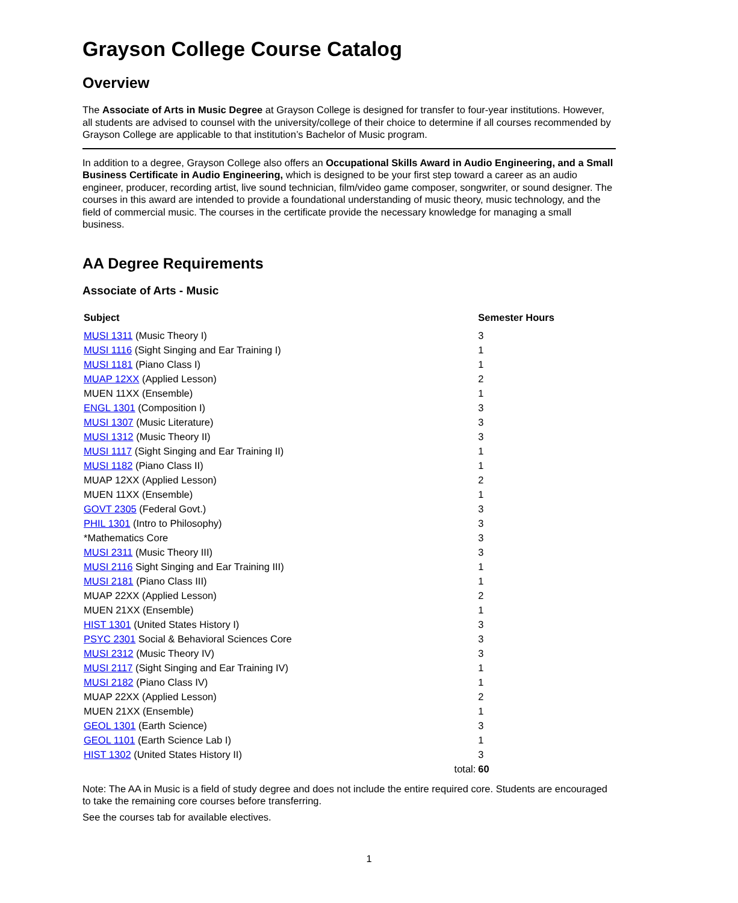Grayson College Course Catalog
Overview
The Associate of Arts in Music Degree at Grayson College is designed for transfer to four-year institutions. However, all students are advised to counsel with the university/college of their choice to determine if all courses recommended by Grayson College are applicable to that institution’s Bachelor of Music program.
In addition to a degree, Grayson College also offers an Occupational Skills Award in Audio Engineering, and a Small Business Certificate in Audio Engineering, which is designed to be your first step toward a career as an audio engineer, producer, recording artist, live sound technician, film/video game composer, songwriter, or sound designer. The courses in this award are intended to provide a foundational understanding of music theory, music technology, and the field of commercial music. The courses in the certificate provide the necessary knowledge for managing a small business.
AA Degree Requirements
Associate of Arts - Music
| Subject | Semester Hours |
| --- | --- |
| MUSI 1311 (Music Theory I) | 3 |
| MUSI 1116 (Sight Singing and Ear Training I) | 1 |
| MUSI 1181 (Piano Class I) | 1 |
| MUAP 12XX (Applied Lesson) | 2 |
| MUEN 11XX (Ensemble) | 1 |
| ENGL 1301 (Composition I) | 3 |
| MUSI 1307 (Music Literature) | 3 |
| MUSI 1312 (Music Theory II) | 3 |
| MUSI 1117 (Sight Singing and Ear Training II) | 1 |
| MUSI 1182 (Piano Class II) | 1 |
| MUAP 12XX (Applied Lesson) | 2 |
| MUEN 11XX (Ensemble) | 1 |
| GOVT 2305 (Federal Govt.) | 3 |
| PHIL 1301 (Intro to Philosophy) | 3 |
| *Mathematics Core | 3 |
| MUSI 2311 (Music Theory III) | 3 |
| MUSI 2116 Sight Singing and Ear Training III) | 1 |
| MUSI 2181 (Piano Class III) | 1 |
| MUAP 22XX (Applied Lesson) | 2 |
| MUEN 21XX (Ensemble) | 1 |
| HIST 1301 (United States History I) | 3 |
| PSYC 2301 Social & Behavioral Sciences Core | 3 |
| MUSI 2312 (Music Theory IV) | 3 |
| MUSI 2117 (Sight Singing and Ear Training IV) | 1 |
| MUSI 2182 (Piano Class IV) | 1 |
| MUAP 22XX (Applied Lesson) | 2 |
| MUEN 21XX (Ensemble) | 1 |
| GEOL 1301 (Earth Science) | 3 |
| GEOL 1101 (Earth Science Lab I) | 1 |
| HIST 1302 (United States History II) | 3 |
| total: | 60 |
Note: The AA in Music is a field of study degree and does not include the entire required core. Students are encouraged to take the remaining core courses before transferring.
See the courses tab for available electives.
1